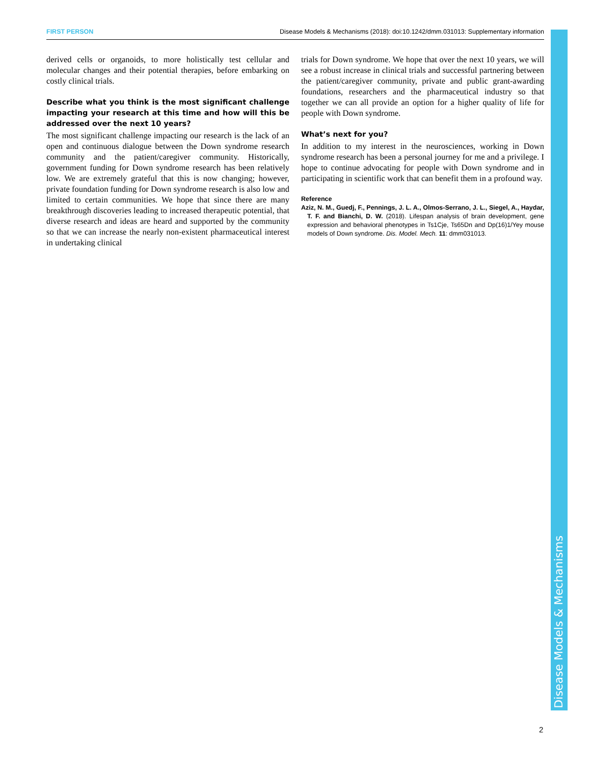FIRST PERSON Disease Models & Mechanisms (2018): doi:10.1242/dmm.031013: Supplementary information
Disease Models & Mechanisms
derived cells or organoids, to more holistically test cellular and molecular changes and their potential therapies, before embarking on costly clinical trials.
Describe what you think is the most significant challenge impacting your research at this time and how will this be addressed over the next 10 years?
The most significant challenge impacting our research is the lack of an open and continuous dialogue between the Down syndrome research community and the patient/caregiver community. Historically, government funding for Down syndrome research has been relatively low. We are extremely grateful that this is now changing; however, private foundation funding for Down syndrome research is also low and limited to certain communities. We hope that since there are many breakthrough discoveries leading to increased therapeutic potential, that diverse research and ideas are heard and supported by the community so that we can increase the nearly non-existent pharmaceutical interest in undertaking clinical
trials for Down syndrome. We hope that over the next 10 years, we will see a robust increase in clinical trials and successful partnering between the patient/caregiver community, private and public grant-awarding foundations, researchers and the pharmaceutical industry so that together we can all provide an option for a higher quality of life for people with Down syndrome.
What’s next for you?
In addition to my interest in the neurosciences, working in Down syndrome research has been a personal journey for me and a privilege. I hope to continue advocating for people with Down syndrome and in participating in scientific work that can benefit them in a profound way.
Reference
Aziz, N. M., Guedj, F., Pennings, J. L. A., Olmos-Serrano, J. L., Siegel, A., Haydar, T. F. and Bianchi, D. W. (2018). Lifespan analysis of brain development, gene expression and behavioral phenotypes in Ts1Cje, Ts65Dn and Dp(16)1/Yey mouse models of Down syndrome. Dis. Model. Mech. 11: dmm031013.
2